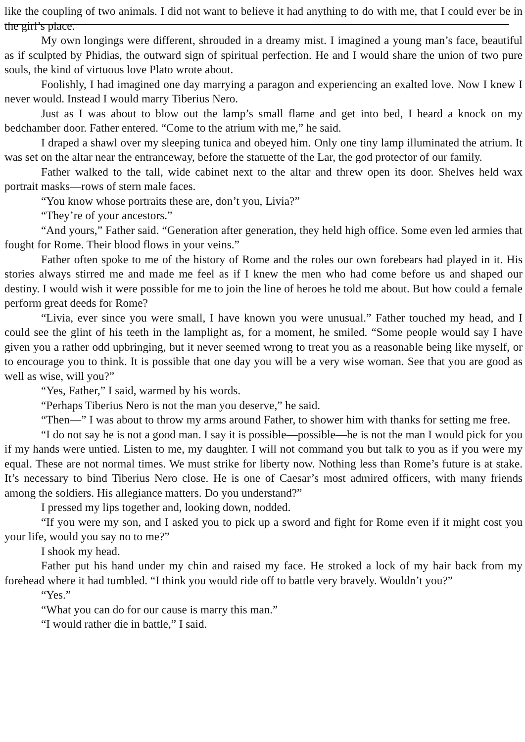like the coupling of two animals. I did not want to believe it had anything to do with me, that I could ever be in the girl’s place.
My own longings were different, shrouded in a dreamy mist. I imagined a young man’s face, beautiful as if sculpted by Phidias, the outward sign of spiritual perfection. He and I would share the union of two pure souls, the kind of virtuous love Plato wrote about.
Foolishly, I had imagined one day marrying a paragon and experiencing an exalted love. Now I knew I never would. Instead I would marry Tiberius Nero.
Just as I was about to blow out the lamp’s small flame and get into bed, I heard a knock on my bedchamber door. Father entered. “Come to the atrium with me,” he said.
I draped a shawl over my sleeping tunica and obeyed him. Only one tiny lamp illuminated the atrium. It was set on the altar near the entranceway, before the statuette of the Lar, the god protector of our family.
Father walked to the tall, wide cabinet next to the altar and threw open its door. Shelves held wax portrait masks—rows of stern male faces.
“You know whose portraits these are, don’t you, Livia?”
“They’re of your ancestors.”
“And yours,” Father said. “Generation after generation, they held high office. Some even led armies that fought for Rome. Their blood flows in your veins.”
Father often spoke to me of the history of Rome and the roles our own forebears had played in it. His stories always stirred me and made me feel as if I knew the men who had come before us and shaped our destiny. I would wish it were possible for me to join the line of heroes he told me about. But how could a female perform great deeds for Rome?
“Livia, ever since you were small, I have known you were unusual.” Father touched my head, and I could see the glint of his teeth in the lamplight as, for a moment, he smiled. “Some people would say I have given you a rather odd upbringing, but it never seemed wrong to treat you as a reasonable being like myself, or to encourage you to think. It is possible that one day you will be a very wise woman. See that you are good as well as wise, will you?”
“Yes, Father,” I said, warmed by his words.
“Perhaps Tiberius Nero is not the man you deserve,” he said.
“Then—” I was about to throw my arms around Father, to shower him with thanks for setting me free.
“I do not say he is not a good man. I say it is possible—possible—he is not the man I would pick for you if my hands were untied. Listen to me, my daughter. I will not command you but talk to you as if you were my equal. These are not normal times. We must strike for liberty now. Nothing less than Rome’s future is at stake. It’s necessary to bind Tiberius Nero close. He is one of Caesar’s most admired officers, with many friends among the soldiers. His allegiance matters. Do you understand?”
I pressed my lips together and, looking down, nodded.
“If you were my son, and I asked you to pick up a sword and fight for Rome even if it might cost you your life, would you say no to me?”
I shook my head.
Father put his hand under my chin and raised my face. He stroked a lock of my hair back from my forehead where it had tumbled. “I think you would ride off to battle very bravely. Wouldn’t you?”
“Yes.”
“What you can do for our cause is marry this man.”
“I would rather die in battle,” I said.